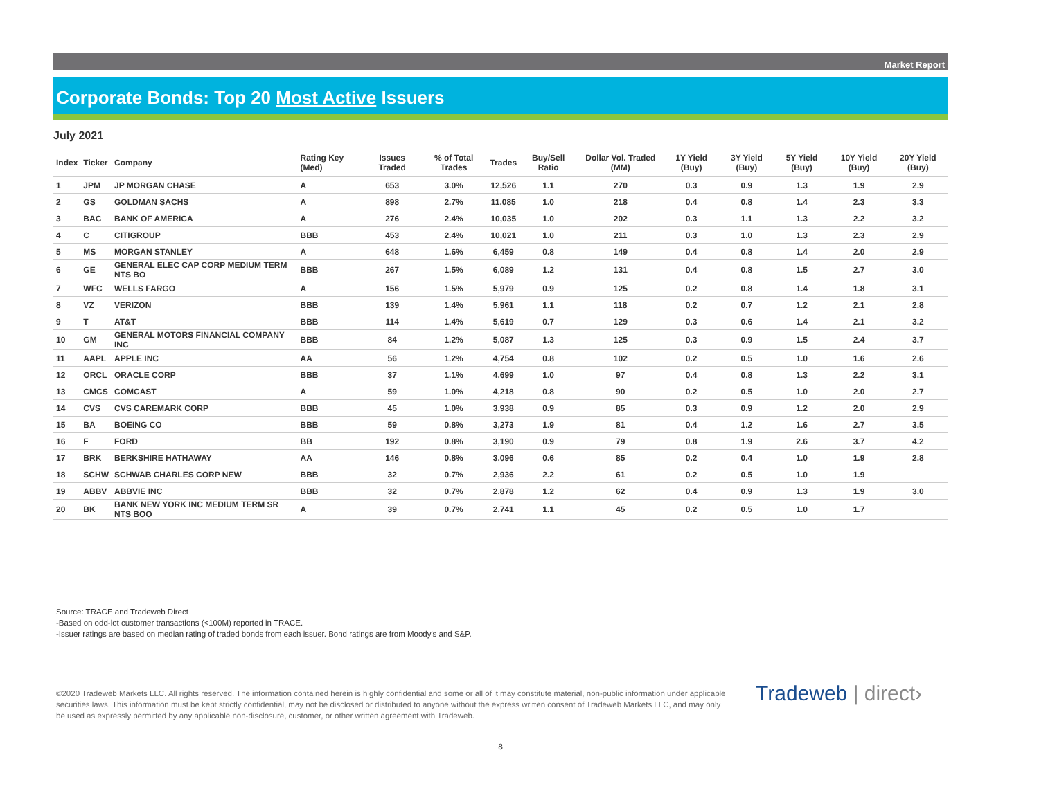Market Report
Corporate Bonds: Top 20 Most Active Issuers
July 2021
| Index | Ticker | Company | Rating Key (Med) | Issues Traded | % of Total Trades | Trades | Buy/Sell Ratio | Dollar Vol. Traded (MM) | 1Y Yield (Buy) | 3Y Yield (Buy) | 5Y Yield (Buy) | 10Y Yield (Buy) | 20Y Yield (Buy) |
| --- | --- | --- | --- | --- | --- | --- | --- | --- | --- | --- | --- | --- | --- |
| 1 | JPM | JP MORGAN CHASE | A | 653 | 3.0% | 12,526 | 1.1 | 270 | 0.3 | 0.9 | 1.3 | 1.9 | 2.9 |
| 2 | GS | GOLDMAN SACHS | A | 898 | 2.7% | 11,085 | 1.0 | 218 | 0.4 | 0.8 | 1.4 | 2.3 | 3.3 |
| 3 | BAC | BANK OF AMERICA | A | 276 | 2.4% | 10,035 | 1.0 | 202 | 0.3 | 1.1 | 1.3 | 2.2 | 3.2 |
| 4 | C | CITIGROUP | BBB | 453 | 2.4% | 10,021 | 1.0 | 211 | 0.3 | 1.0 | 1.3 | 2.3 | 2.9 |
| 5 | MS | MORGAN STANLEY | A | 648 | 1.6% | 6,459 | 0.8 | 149 | 0.4 | 0.8 | 1.4 | 2.0 | 2.9 |
| 6 | GE | GENERAL ELEC CAP CORP MEDIUM TERM NTS BO | BBB | 267 | 1.5% | 6,089 | 1.2 | 131 | 0.4 | 0.8 | 1.5 | 2.7 | 3.0 |
| 7 | WFC | WELLS FARGO | A | 156 | 1.5% | 5,979 | 0.9 | 125 | 0.2 | 0.8 | 1.4 | 1.8 | 3.1 |
| 8 | VZ | VERIZON | BBB | 139 | 1.4% | 5,961 | 1.1 | 118 | 0.2 | 0.7 | 1.2 | 2.1 | 2.8 |
| 9 | T | AT&T | BBB | 114 | 1.4% | 5,619 | 0.7 | 129 | 0.3 | 0.6 | 1.4 | 2.1 | 3.2 |
| 10 | GM | GENERAL MOTORS FINANCIAL COMPANY INC | BBB | 84 | 1.2% | 5,087 | 1.3 | 125 | 0.3 | 0.9 | 1.5 | 2.4 | 3.7 |
| 11 | AAPL | APPLE INC | AA | 56 | 1.2% | 4,754 | 0.8 | 102 | 0.2 | 0.5 | 1.0 | 1.6 | 2.6 |
| 12 | ORCL | ORACLE CORP | BBB | 37 | 1.1% | 4,699 | 1.0 | 97 | 0.4 | 0.8 | 1.3 | 2.2 | 3.1 |
| 13 | CMCS | COMCAST | A | 59 | 1.0% | 4,218 | 0.8 | 90 | 0.2 | 0.5 | 1.0 | 2.0 | 2.7 |
| 14 | CVS | CVS CAREMARK CORP | BBB | 45 | 1.0% | 3,938 | 0.9 | 85 | 0.3 | 0.9 | 1.2 | 2.0 | 2.9 |
| 15 | BA | BOEING CO | BBB | 59 | 0.8% | 3,273 | 1.9 | 81 | 0.4 | 1.2 | 1.6 | 2.7 | 3.5 |
| 16 | F | FORD | BB | 192 | 0.8% | 3,190 | 0.9 | 79 | 0.8 | 1.9 | 2.6 | 3.7 | 4.2 |
| 17 | BRK | BERKSHIRE HATHAWAY | AA | 146 | 0.8% | 3,096 | 0.6 | 85 | 0.2 | 0.4 | 1.0 | 1.9 | 2.8 |
| 18 | SCHW | SCHWAB CHARLES CORP NEW | BBB | 32 | 0.7% | 2,936 | 2.2 | 61 | 0.2 | 0.5 | 1.0 | 1.9 | |
| 19 | ABBV | ABBVIE INC | BBB | 32 | 0.7% | 2,878 | 1.2 | 62 | 0.4 | 0.9 | 1.3 | 1.9 | 3.0 |
| 20 | BK | BANK NEW YORK INC MEDIUM TERM SR NTS BOO | A | 39 | 0.7% | 2,741 | 1.1 | 45 | 0.2 | 0.5 | 1.0 | 1.7 | |
Source: TRACE and Tradeweb Direct
-Based on odd-lot customer transactions (<100M) reported in TRACE.
-Issuer ratings are based on median rating of traded bonds from each issuer. Bond ratings are from Moody's and S&P.
©2020 Tradeweb Markets LLC. All rights reserved. The information contained herein is highly confidential and some or all of it may constitute material, non-public information under applicable securities laws. This information must be kept strictly confidential, may not be disclosed or distributed to anyone without the express written consent of Tradeweb Markets LLC, and may only be used as expressly permitted by any applicable non-disclosure, customer, or other written agreement with Tradeweb.
Tradeweb | direct›
8